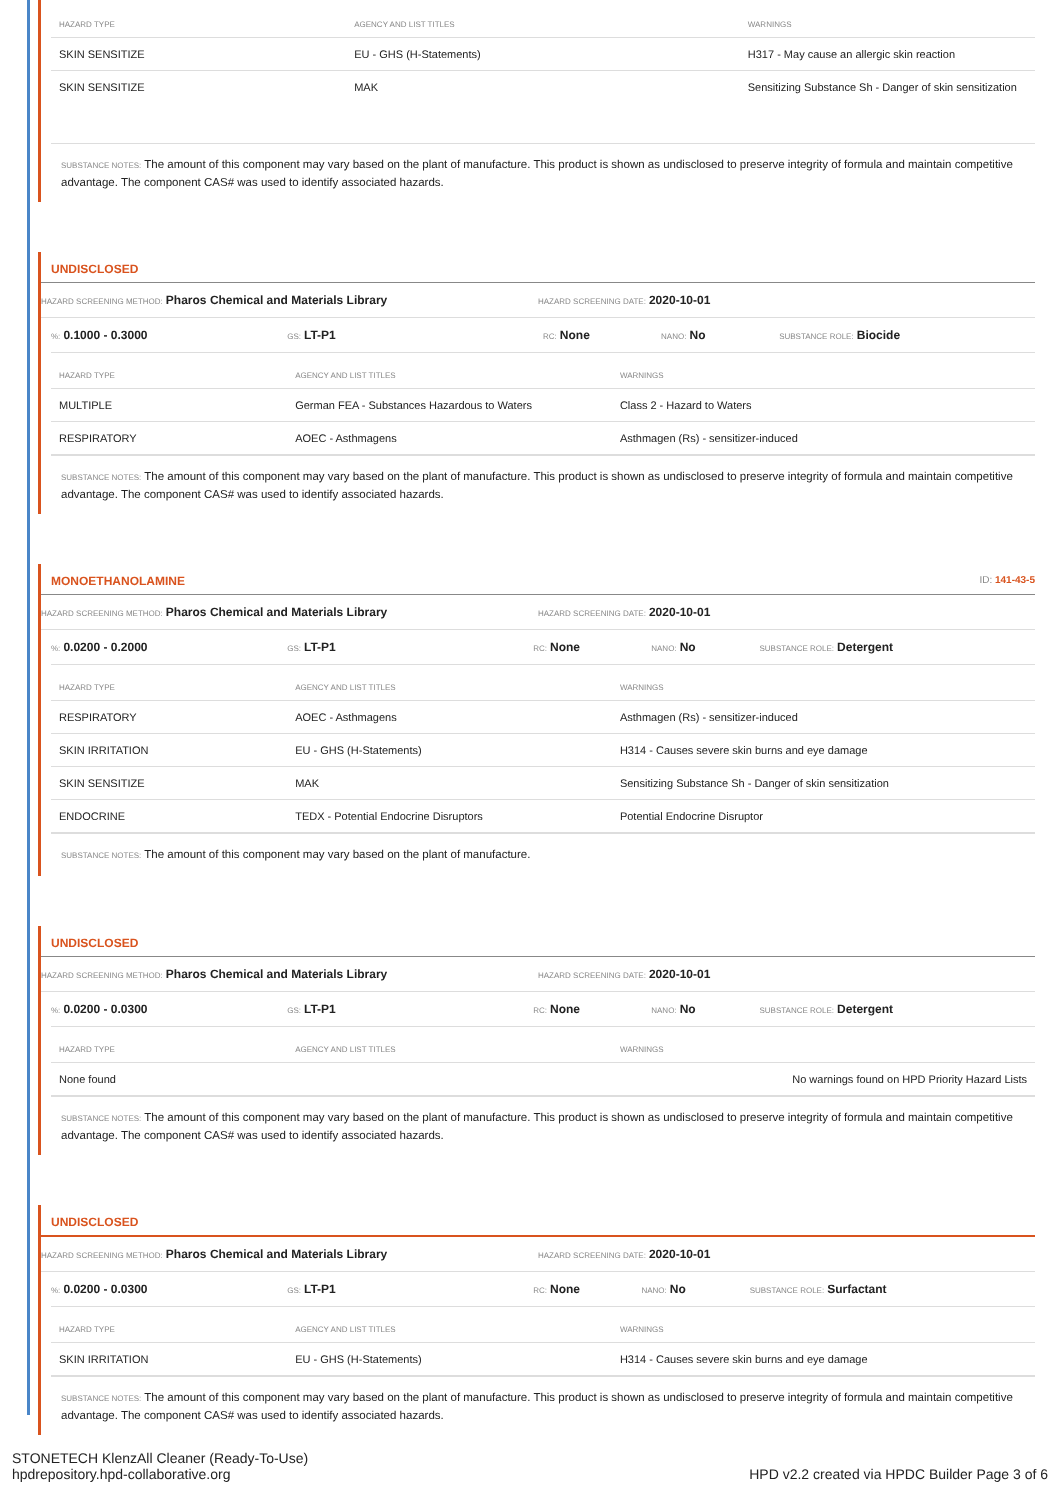| HAZARD TYPE | AGENCY AND LIST TITLES | WARNINGS |
| --- | --- | --- |
| SKIN SENSITIZE | EU - GHS (H-Statements) | H317 - May cause an allergic skin reaction |
| SKIN SENSITIZE | MAK | Sensitizing Substance Sh - Danger of skin sensitization |
SUBSTANCE NOTES: The amount of this component may vary based on the plant of manufacture. This product is shown as undisclosed to preserve integrity of formula and maintain competitive advantage. The component CAS# was used to identify associated hazards.
UNDISCLOSED
HAZARD SCREENING METHOD: Pharos Chemical and Materials Library
HAZARD SCREENING DATE: 2020-10-01
%: 0.1000 - 0.3000
GS: LT-P1
RC: None
NANO: No
SUBSTANCE ROLE: Biocide
| HAZARD TYPE | AGENCY AND LIST TITLES | WARNINGS |
| --- | --- | --- |
| MULTIPLE | German FEA - Substances Hazardous to Waters | Class 2 - Hazard to Waters |
| RESPIRATORY | AOEC - Asthmagens | Asthmagen (Rs) - sensitizer-induced |
SUBSTANCE NOTES: The amount of this component may vary based on the plant of manufacture. This product is shown as undisclosed to preserve integrity of formula and maintain competitive advantage. The component CAS# was used to identify associated hazards.
MONOETHANOLAMINE ID: 141-43-5
HAZARD SCREENING METHOD: Pharos Chemical and Materials Library
HAZARD SCREENING DATE: 2020-10-01
%: 0.0200 - 0.2000
GS: LT-P1
RC: None
NANO: No
SUBSTANCE ROLE: Detergent
| HAZARD TYPE | AGENCY AND LIST TITLES | WARNINGS |
| --- | --- | --- |
| RESPIRATORY | AOEC - Asthmagens | Asthmagen (Rs) - sensitizer-induced |
| SKIN IRRITATION | EU - GHS (H-Statements) | H314 - Causes severe skin burns and eye damage |
| SKIN SENSITIZE | MAK | Sensitizing Substance Sh - Danger of skin sensitization |
| ENDOCRINE | TEDX - Potential Endocrine Disruptors | Potential Endocrine Disruptor |
SUBSTANCE NOTES: The amount of this component may vary based on the plant of manufacture.
UNDISCLOSED
HAZARD SCREENING METHOD: Pharos Chemical and Materials Library
HAZARD SCREENING DATE: 2020-10-01
%: 0.0200 - 0.0300
GS: LT-P1
RC: None
NANO: No
SUBSTANCE ROLE: Detergent
| HAZARD TYPE | AGENCY AND LIST TITLES | WARNINGS |
| --- | --- | --- |
| None found | | No warnings found on HPD Priority Hazard Lists |
SUBSTANCE NOTES: The amount of this component may vary based on the plant of manufacture. This product is shown as undisclosed to preserve integrity of formula and maintain competitive advantage. The component CAS# was used to identify associated hazards.
UNDISCLOSED
HAZARD SCREENING METHOD: Pharos Chemical and Materials Library
HAZARD SCREENING DATE: 2020-10-01
%: 0.0200 - 0.0300
GS: LT-P1
RC: None
NANO: No
SUBSTANCE ROLE: Surfactant
| HAZARD TYPE | AGENCY AND LIST TITLES | WARNINGS |
| --- | --- | --- |
| SKIN IRRITATION | EU - GHS (H-Statements) | H314 - Causes severe skin burns and eye damage |
SUBSTANCE NOTES: The amount of this component may vary based on the plant of manufacture. This product is shown as undisclosed to preserve integrity of formula and maintain competitive advantage. The component CAS# was used to identify associated hazards.
STONETECH KlenzAll Cleaner (Ready-To-Use)
hpdrepository.hpd-collaborative.org
HPD v2.2 created via HPDC Builder Page 3 of 6